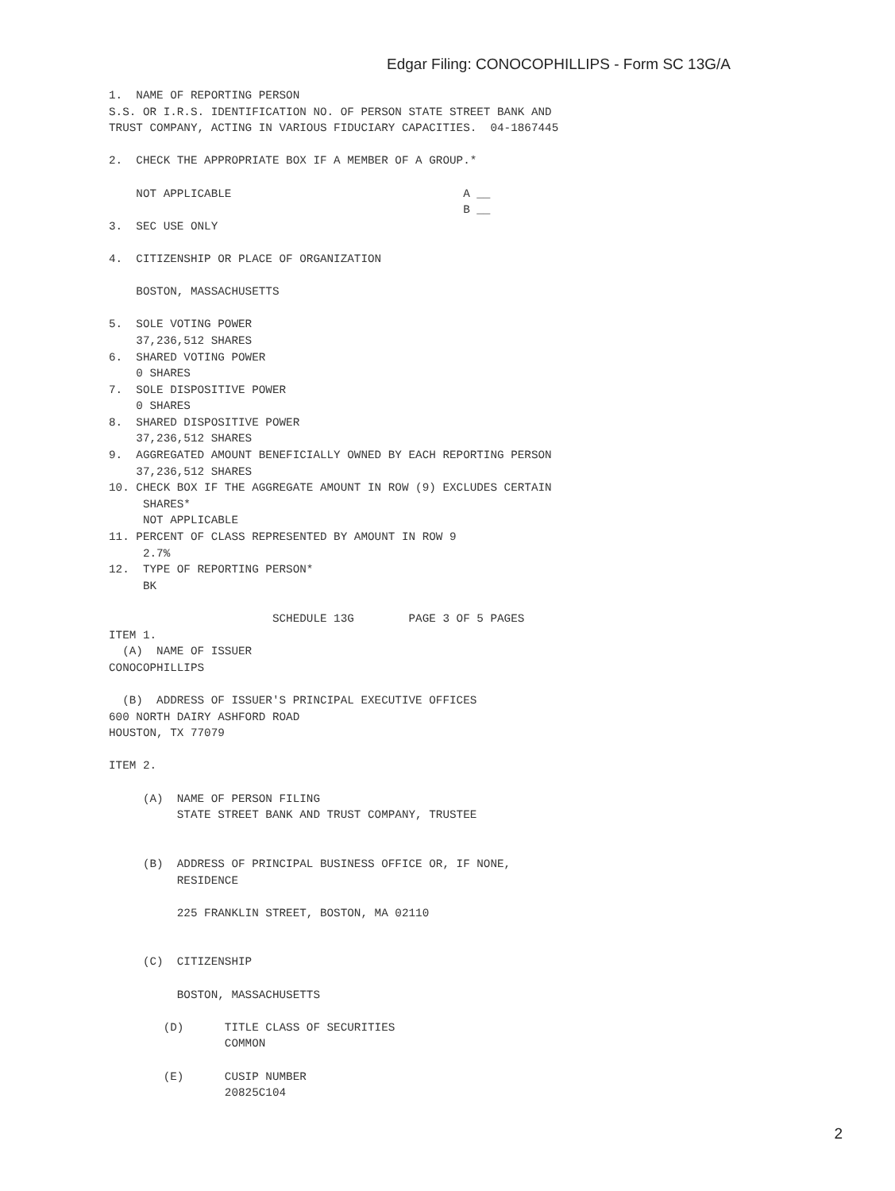Edgar Filing: CONOCOPHILLIPS - Form SC 13G/A
1.  NAME OF REPORTING PERSON
S.S. OR I.R.S. IDENTIFICATION NO. OF PERSON STATE STREET BANK AND
TRUST COMPANY, ACTING IN VARIOUS FIDUCIARY CAPACITIES.  04-1867445

2.  CHECK THE APPROPRIATE BOX IF A MEMBER OF A GROUP.*

    NOT APPLICABLE                                  A __
                                                    B __
3.  SEC USE ONLY

4.  CITIZENSHIP OR PLACE OF ORGANIZATION

    BOSTON, MASSACHUSETTS

5.  SOLE VOTING POWER
    37,236,512 SHARES
6.  SHARED VOTING POWER
    0 SHARES
7.  SOLE DISPOSITIVE POWER
    0 SHARES
8.  SHARED DISPOSITIVE POWER
    37,236,512 SHARES
9.  AGGREGATED AMOUNT BENEFICIALLY OWNED BY EACH REPORTING PERSON
    37,236,512 SHARES
10. CHECK BOX IF THE AGGREGATE AMOUNT IN ROW (9) EXCLUDES CERTAIN
     SHARES*
     NOT APPLICABLE
11. PERCENT OF CLASS REPRESENTED BY AMOUNT IN ROW 9
     2.7%
12.  TYPE OF REPORTING PERSON*
     BK

                        SCHEDULE 13G        PAGE 3 OF 5 PAGES
ITEM 1.
  (A)  NAME OF ISSUER
CONOCOPHILLIPS

  (B)  ADDRESS OF ISSUER'S PRINCIPAL EXECUTIVE OFFICES
600 NORTH DAIRY ASHFORD ROAD
HOUSTON, TX 77079

ITEM 2.

     (A)  NAME OF PERSON FILING
          STATE STREET BANK AND TRUST COMPANY, TRUSTEE


     (B)  ADDRESS OF PRINCIPAL BUSINESS OFFICE OR, IF NONE,
          RESIDENCE

          225 FRANKLIN STREET, BOSTON, MA 02110


     (C)  CITIZENSHIP

          BOSTON, MASSACHUSETTS

        (D)      TITLE CLASS OF SECURITIES
                 COMMON

        (E)      CUSIP NUMBER
                 20825C104
2